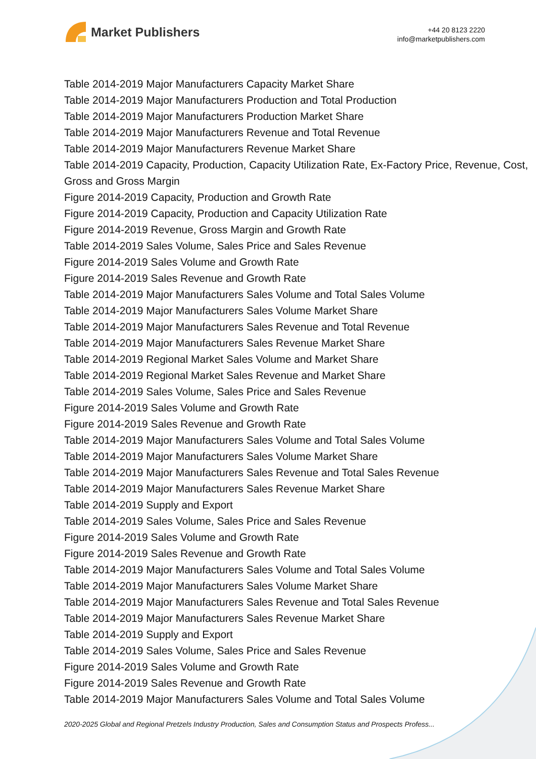Market Publishers
+44 20 8123 2220
info@marketpublishers.com
Table 2014-2019 Major Manufacturers Capacity Market Share
Table 2014-2019 Major Manufacturers Production and Total Production
Table 2014-2019 Major Manufacturers Production Market Share
Table 2014-2019 Major Manufacturers Revenue and Total Revenue
Table 2014-2019 Major Manufacturers Revenue Market Share
Table 2014-2019 Capacity, Production, Capacity Utilization Rate, Ex-Factory Price, Revenue, Cost, Gross and Gross Margin
Figure 2014-2019 Capacity, Production and Growth Rate
Figure 2014-2019 Capacity, Production and Capacity Utilization Rate
Figure 2014-2019 Revenue, Gross Margin and Growth Rate
Table 2014-2019 Sales Volume, Sales Price and Sales Revenue
Figure 2014-2019 Sales Volume and Growth Rate
Figure 2014-2019 Sales Revenue and Growth Rate
Table 2014-2019 Major Manufacturers Sales Volume and Total Sales Volume
Table 2014-2019 Major Manufacturers Sales Volume Market Share
Table 2014-2019 Major Manufacturers Sales Revenue and Total Revenue
Table 2014-2019 Major Manufacturers Sales Revenue Market Share
Table 2014-2019 Regional Market Sales Volume and Market Share
Table 2014-2019 Regional Market Sales Revenue and Market Share
Table 2014-2019 Sales Volume, Sales Price and Sales Revenue
Figure 2014-2019 Sales Volume and Growth Rate
Figure 2014-2019 Sales Revenue and Growth Rate
Table 2014-2019 Major Manufacturers Sales Volume and Total Sales Volume
Table 2014-2019 Major Manufacturers Sales Volume Market Share
Table 2014-2019 Major Manufacturers Sales Revenue and Total Sales Revenue
Table 2014-2019 Major Manufacturers Sales Revenue Market Share
Table 2014-2019 Supply and Export
Table 2014-2019 Sales Volume, Sales Price and Sales Revenue
Figure 2014-2019 Sales Volume and Growth Rate
Figure 2014-2019 Sales Revenue and Growth Rate
Table 2014-2019 Major Manufacturers Sales Volume and Total Sales Volume
Table 2014-2019 Major Manufacturers Sales Volume Market Share
Table 2014-2019 Major Manufacturers Sales Revenue and Total Sales Revenue
Table 2014-2019 Major Manufacturers Sales Revenue Market Share
Table 2014-2019 Supply and Export
Table 2014-2019 Sales Volume, Sales Price and Sales Revenue
Figure 2014-2019 Sales Volume and Growth Rate
Figure 2014-2019 Sales Revenue and Growth Rate
Table 2014-2019 Major Manufacturers Sales Volume and Total Sales Volume
2020-2025 Global and Regional Pretzels Industry Production, Sales and Consumption Status and Prospects Profess...